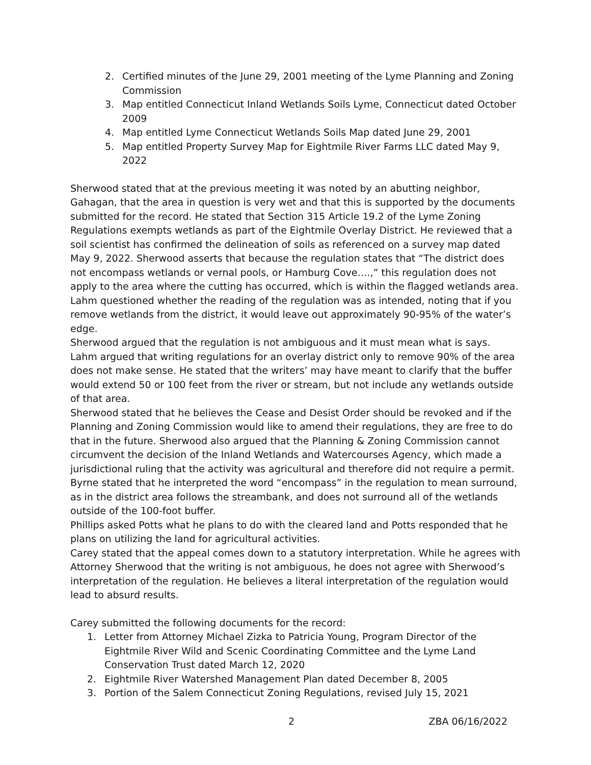2. Certified minutes of the June 29, 2001 meeting of the Lyme Planning and Zoning Commission
3. Map entitled Connecticut Inland Wetlands Soils Lyme, Connecticut dated October 2009
4. Map entitled Lyme Connecticut Wetlands Soils Map dated June 29, 2001
5. Map entitled Property Survey Map for Eightmile River Farms LLC dated May 9, 2022
Sherwood stated that at the previous meeting it was noted by an abutting neighbor, Gahagan, that the area in question is very wet and that this is supported by the documents submitted for the record. He stated that Section 315 Article 19.2 of the Lyme Zoning Regulations exempts wetlands as part of the Eightmile Overlay District. He reviewed that a soil scientist has confirmed the delineation of soils as referenced on a survey map dated May 9, 2022. Sherwood asserts that because the regulation states that “The district does not encompass wetlands or vernal pools, or Hamburg Cove….,” this regulation does not apply to the area where the cutting has occurred, which is within the flagged wetlands area.
Lahm questioned whether the reading of the regulation was as intended, noting that if you remove wetlands from the district, it would leave out approximately 90-95% of the water’s edge.
Sherwood argued that the regulation is not ambiguous and it must mean what is says.
Lahm argued that writing regulations for an overlay district only to remove 90% of the area does not make sense. He stated that the writers’ may have meant to clarify that the buffer would extend 50 or 100 feet from the river or stream, but not include any wetlands outside of that area.
Sherwood stated that he believes the Cease and Desist Order should be revoked and if the Planning and Zoning Commission would like to amend their regulations, they are free to do that in the future. Sherwood also argued that the Planning & Zoning Commission cannot circumvent the decision of the Inland Wetlands and Watercourses Agency, which made a jurisdictional ruling that the activity was agricultural and therefore did not require a permit.
Byrne stated that he interpreted the word “encompass” in the regulation to mean surround, as in the district area follows the streambank, and does not surround all of the wetlands outside of the 100-foot buffer.
Phillips asked Potts what he plans to do with the cleared land and Potts responded that he plans on utilizing the land for agricultural activities.
Carey stated that the appeal comes down to a statutory interpretation. While he agrees with Attorney Sherwood that the writing is not ambiguous, he does not agree with Sherwood’s interpretation of the regulation. He believes a literal interpretation of the regulation would lead to absurd results.
Carey submitted the following documents for the record:
1. Letter from Attorney Michael Zizka to Patricia Young, Program Director of the Eightmile River Wild and Scenic Coordinating Committee and the Lyme Land Conservation Trust dated March 12, 2020
2. Eightmile River Watershed Management Plan dated December 8, 2005
3. Portion of the Salem Connecticut Zoning Regulations, revised July 15, 2021
2 ZBA 06/16/2022